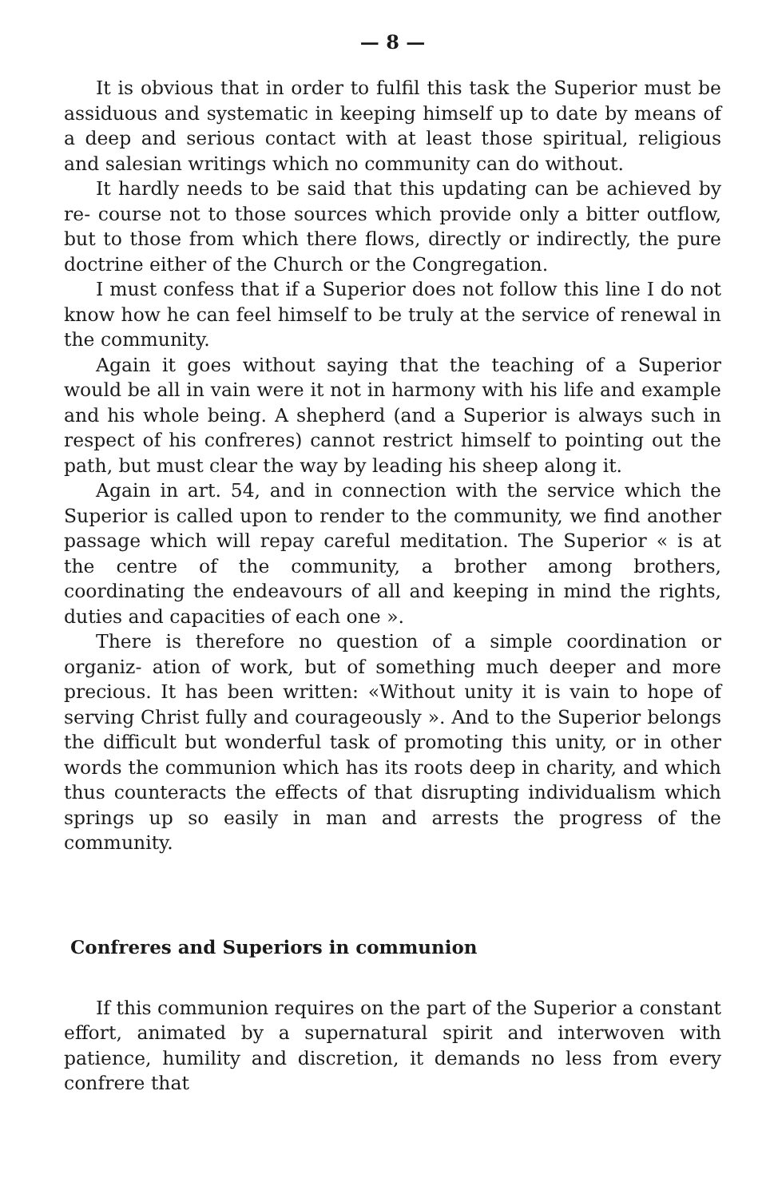— 8 —
It is obvious that in order to fulfil this task the Superior must be assiduous and systematic in keeping himself up to date by means of a deep and serious contact with at least those spiritual, religious and salesian writings which no community can do without.
It hardly needs to be said that this updating can be achieved by re- course not to those sources which provide only a bitter outflow, but to those from which there flows, directly or indirectly, the pure doctrine either of the Church or the Congregation.
I must confess that if a Superior does not follow this line I do not know how he can feel himself to be truly at the service of renewal in the community.
Again it goes without saying that the teaching of a Superior would be all in vain were it not in harmony with his life and example and his whole being. A shepherd (and a Superior is always such in respect of his confreres) cannot restrict himself to pointing out the path, but must clear the way by leading his sheep along it.
Again in art. 54, and in connection with the service which the Superior is called upon to render to the community, we find another passage which will repay careful meditation. The Superior « is at the centre of the community, a brother among brothers, coordinating the endeavours of all and keeping in mind the rights, duties and capacities of each one ».
There is therefore no question of a simple coordination or organiz- ation of work, but of something much deeper and more precious. It has been written: «Without unity it is vain to hope of serving Christ fully and courageously ». And to the Superior belongs the difficult but wonderful task of promoting this unity, or in other words the communion which has its roots deep in charity, and which thus counteracts the effects of that disrupting individualism which springs up so easily in man and arrests the progress of the community.
Confreres and Superiors in communion
If this communion requires on the part of the Superior a constant effort, animated by a supernatural spirit and interwoven with patience, humility and discretion, it demands no less from every confrere that